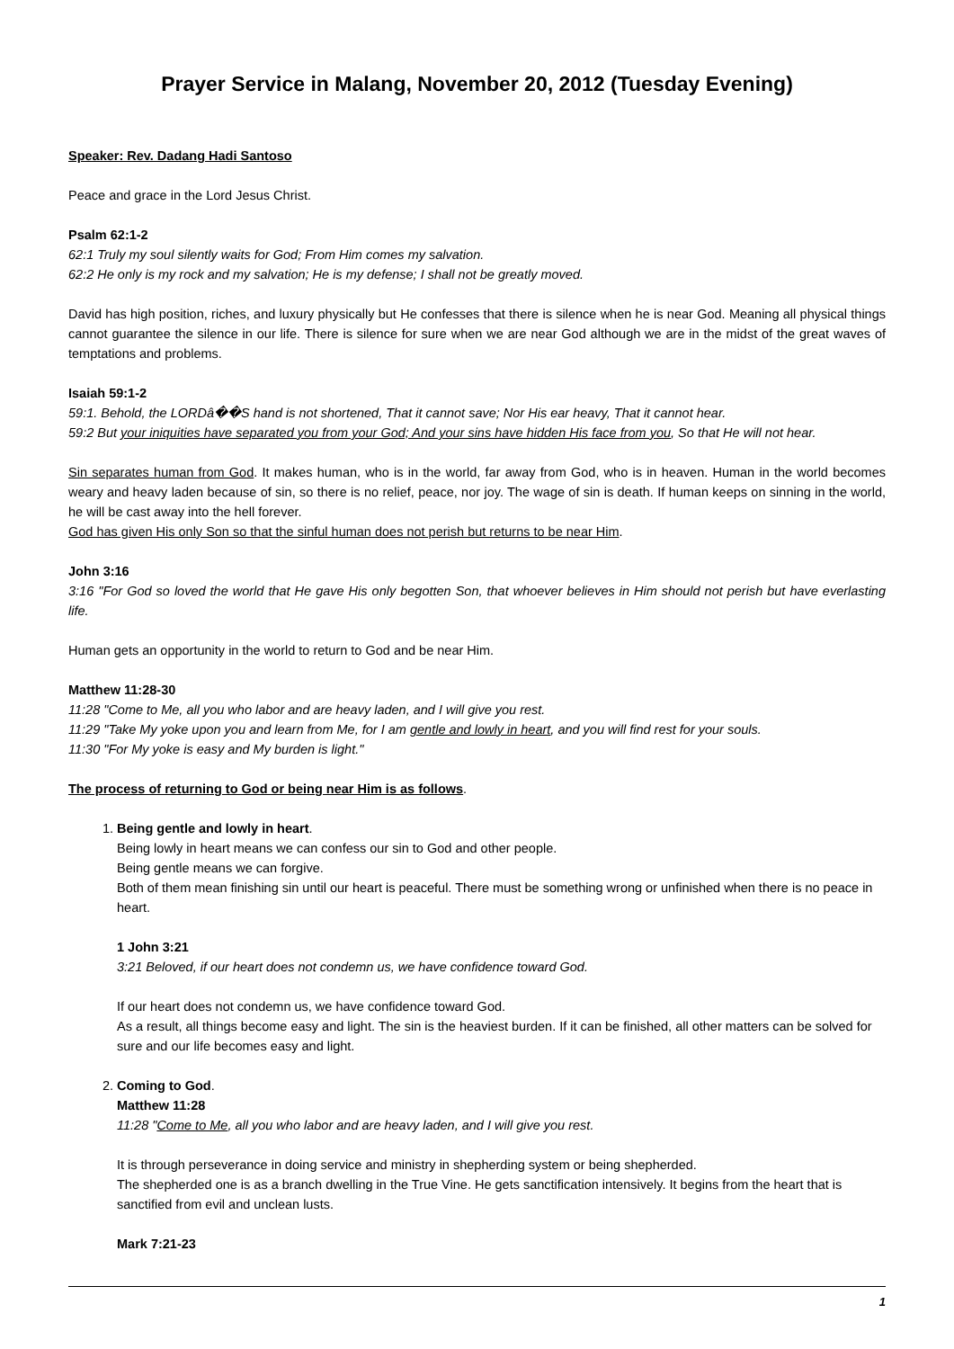Prayer Service in Malang, November 20, 2012 (Tuesday Evening)
Speaker: Rev. Dadang Hadi Santoso
Peace and grace in the Lord Jesus Christ.
Psalm 62:1-2
62:1 Truly my soul silently waits for God; From Him comes my salvation.
62:2 He only is my rock and my salvation; He is my defense; I shall not be greatly moved.
David has high position, riches, and luxury physically but He confesses that there is silence when he is near God. Meaning all physical things cannot guarantee the silence in our life. There is silence for sure when we are near God although we are in the midst of the great waves of temptations and problems.
Isaiah 59:1-2
59:1. Behold, the LORDâ��S hand is not shortened, That it cannot save; Nor His ear heavy, That it cannot hear.
59:2 But your iniquities have separated you from your God; And your sins have hidden His face from you, So that He will not hear.
Sin separates human from God. It makes human, who is in the world, far away from God, who is in heaven. Human in the world becomes weary and heavy laden because of sin, so there is no relief, peace, nor joy. The wage of sin is death. If human keeps on sinning in the world, he will be cast away into the hell forever.
God has given His only Son so that the sinful human does not perish but returns to be near Him.
John 3:16
3:16 "For God so loved the world that He gave His only begotten Son, that whoever believes in Him should not perish but have everlasting life.
Human gets an opportunity in the world to return to God and be near Him.
Matthew 11:28-30
11:28 "Come to Me, all you who labor and are heavy laden, and I will give you rest.
11:29 "Take My yoke upon you and learn from Me, for I am gentle and lowly in heart, and you will find rest for your souls.
11:30 "For My yoke is easy and My burden is light."
The process of returning to God or being near Him is as follows.
1. Being gentle and lowly in heart.
Being lowly in heart means we can confess our sin to God and other people.
Being gentle means we can forgive.
Both of them mean finishing sin until our heart is peaceful. There must be something wrong or unfinished when there is no peace in heart.
1 John 3:21
3:21 Beloved, if our heart does not condemn us, we have confidence toward God.
If our heart does not condemn us, we have confidence toward God.
As a result, all things become easy and light. The sin is the heaviest burden. If it can be finished, all other matters can be solved for sure and our life becomes easy and light.
2. Coming to God.
Matthew 11:28
11:28 "Come to Me, all you who labor and are heavy laden, and I will give you rest.
It is through perseverance in doing service and ministry in shepherding system or being shepherded.
The shepherded one is as a branch dwelling in the True Vine. He gets sanctification intensively. It begins from the heart that is sanctified from evil and unclean lusts.
Mark 7:21-23
1